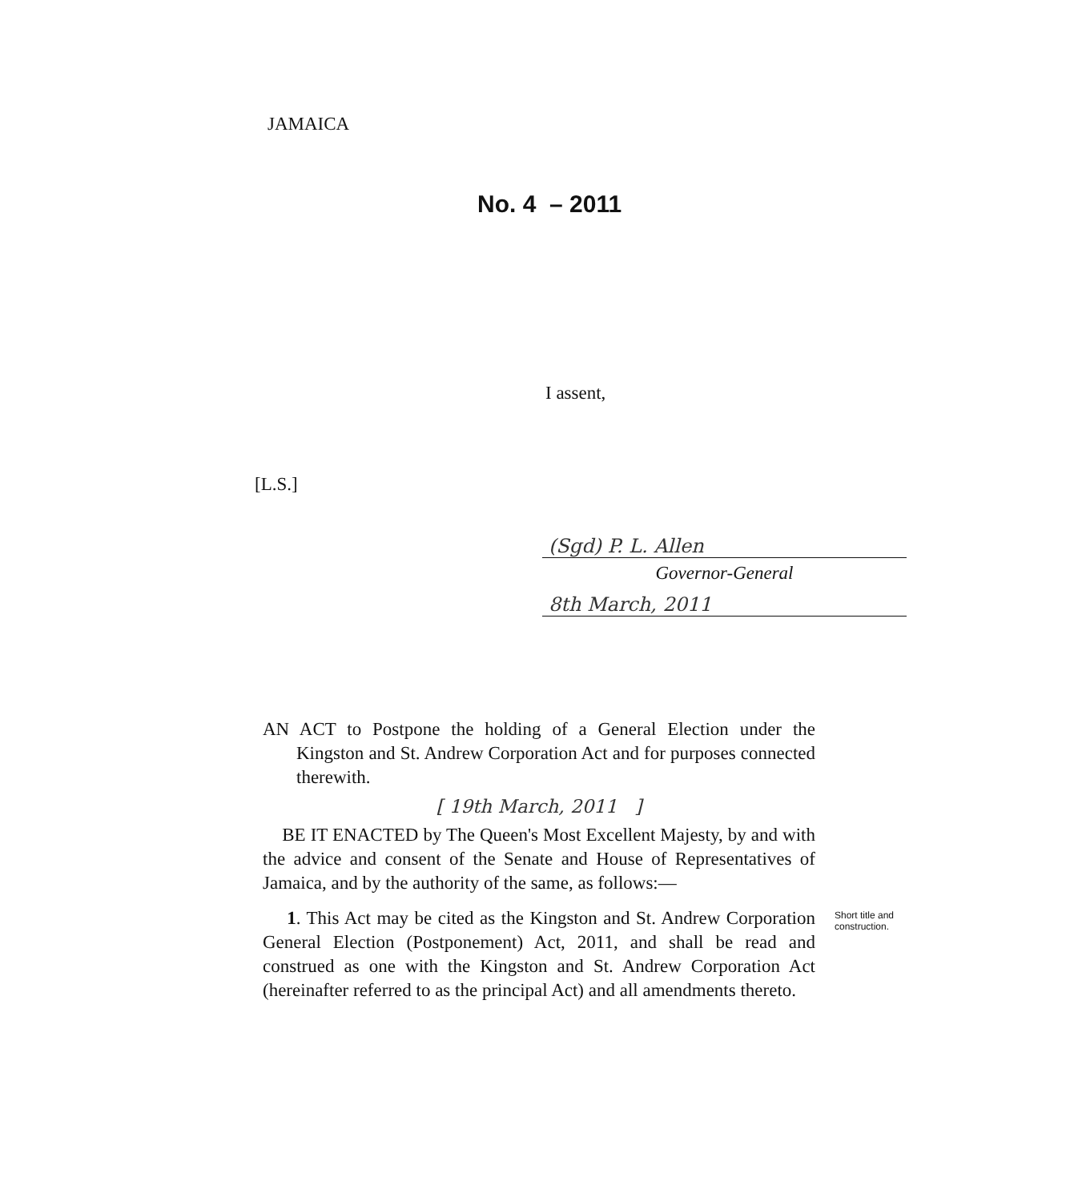JAMAICA
No. 4 – 2011
I assent,
[L.S.]
(Sgd) P. L. Allen
Governor-General
8th March, 2011
AN ACT to Postpone the holding of a General Election under the Kingston and St. Andrew Corporation Act and for purposes connected therewith.
[ 19th March, 2011 ]
BE IT ENACTED by The Queen's Most Excellent Majesty, by and with the advice and consent of the Senate and House of Representatives of Jamaica, and by the authority of the same, as follows:—
1. This Act may be cited as the Kingston and St. Andrew Corporation General Election (Postponement) Act, 2011, and shall be read and construed as one with the Kingston and St. Andrew Corporation Act (hereinafter referred to as the principal Act) and all amendments thereto.
Short title and construction.